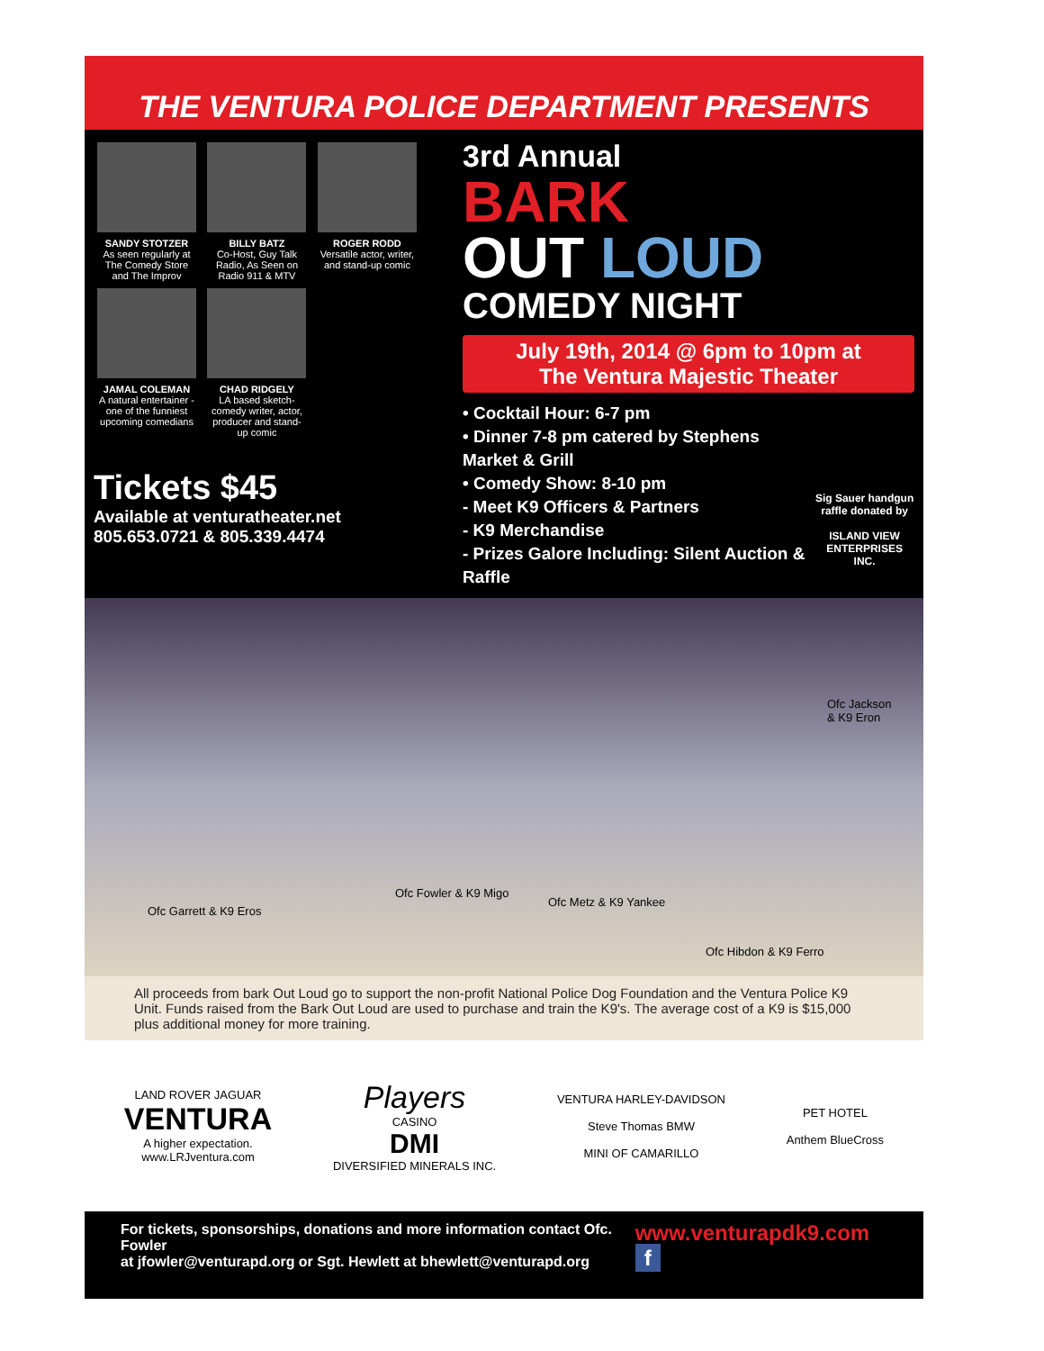THE VENTURA POLICE DEPARTMENT PRESENTS
SANDY STOTZER As seen regularly at The Comedy Store and The Improv
BILLY BATZ Co-Host, Guy Talk Radio, As Seen on Radio 911 & MTV
ROGER RODD Versatile actor, writer, and stand-up comic
JAMAL COLEMAN A natural entertainer - one of the funniest upcoming comedians
CHAD RIDGELY LA based sketch-comedy writer, actor, producer and stand-up comic
Tickets $45
Available at venturatheater.net
805.653.0721 & 805.339.4474
3rd Annual
BARK
OUT LOUD
COMEDY NIGHT
July 19th, 2014 @ 6pm to 10pm at
The Ventura Majestic Theater
• Cocktail Hour: 6-7 pm
• Dinner 7-8 pm catered by Stephens Market & Grill
• Comedy Show: 8-10 pm
- Meet K9 Officers & Partners
- K9 Merchandise
- Prizes Galore Including: Silent Auction & Raffle
Sig Sauer handgun raffle donated by
ISLAND VIEW ENTERPRISES INC.
Ofc Garrett & K9 Eros
Ofc Fowler & K9 Migo
Ofc Metz & K9 Yankee
Ofc Hibdon & K9 Ferro
Ofc Jackson
& K9 Eron
All proceeds from bark Out Loud go to support the non-profit National Police Dog Foundation and the Ventura Police K9 Unit. Funds raised from the Bark Out Loud are used to purchase and train the K9's. The average cost of a K9 is $15,000 plus additional money for more training.
LAND ROVER JAGUAR
VENTURA
A higher expectation.
www.LRJventura.com
Players
CASINO
DMI
DIVERSIFIED MINERALS INC.
VENTURA HARLEY-DAVIDSON
Steve Thomas BMW
MINI OF CAMARILLO
PET HOTEL
Anthem BlueCross
For tickets, sponsorships, donations and more information contact Ofc. Fowler
at jfowler@venturapd.org or Sgt. Hewlett at bhewlett@venturapd.org
www.venturapdk9.com f